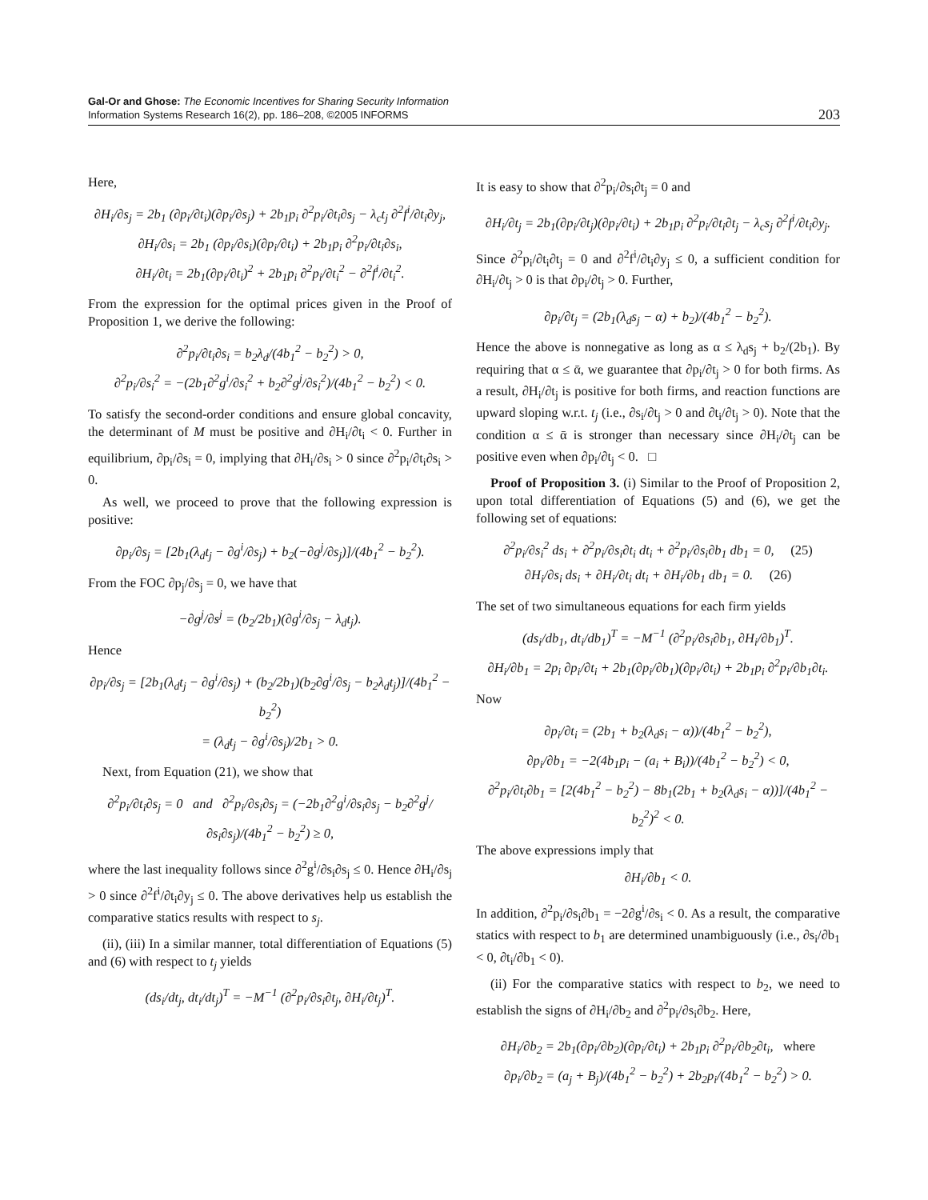Gal-Or and Ghose: The Economic Incentives for Sharing Security Information
Information Systems Research 16(2), pp. 186–208, ©2005 INFORMS
203
Here,
∂H<sub>i</sub>/∂s<sub>j</sub> = 2b<sub>1</sub> (∂p<sub>i</sub>/∂t<sub>i</sub>)(∂p<sub>i</sub>/∂s<sub>j</sub>) + 2b<sub>1</sub>p<sub>i</sub> ∂<sup>2</sup>p<sub>i</sub>/∂t<sub>i</sub>∂s<sub>j</sub> − λ<sub>c</sub>t<sub>j</sub> ∂<sup>2</sup>f<sup>i</sup>/∂t<sub>i</sub>∂y<sub>j</sub>,
∂H<sub>i</sub>/∂s<sub>i</sub> = 2b<sub>1</sub> (∂p<sub>i</sub>/∂s<sub>i</sub>)(∂p<sub>i</sub>/∂t<sub>i</sub>) + 2b<sub>1</sub>p<sub>i</sub> ∂<sup>2</sup>p<sub>i</sub>/∂t<sub>i</sub>∂s<sub>i</sub>,
∂H<sub>i</sub>/∂t<sub>i</sub> = 2b<sub>1</sub>(∂p<sub>i</sub>/∂t<sub>i</sub>)<sup>2</sup> + 2b<sub>1</sub>p<sub>i</sub> ∂<sup>2</sup>p<sub>i</sub>/∂t<sub>i</sub><sup>2</sup> − ∂<sup>2</sup>f<sup>i</sup>/∂t<sub>i</sub><sup>2</sup>.
From the expression for the optimal prices given in the Proof of Proposition 1, we derive the following:
∂<sup>2</sup>p<sub>i</sub>/∂t<sub>i</sub>∂s<sub>i</sub> = b<sub>2</sub>λ<sub>d</sub>/(4b<sub>1</sub><sup>2</sup> − b<sub>2</sub><sup>2</sup>) > 0,
∂<sup>2</sup>p<sub>i</sub>/∂s<sub>i</sub><sup>2</sup> = −(2b<sub>1</sub>∂<sup>2</sup>g<sup>i</sup>/∂s<sub>i</sub><sup>2</sup> + b<sub>2</sub>∂<sup>2</sup>g<sup>j</sup>/∂s<sub>i</sub><sup>2</sup>)/(4b<sub>1</sub><sup>2</sup> − b<sub>2</sub><sup>2</sup>) < 0.
To satisfy the second-order conditions and ensure global concavity, the determinant of M must be positive and ∂H<sub>i</sub>/∂t<sub>i</sub> < 0. Further in equilibrium, ∂p<sub>i</sub>/∂s<sub>i</sub> = 0, implying that ∂H<sub>i</sub>/∂s<sub>i</sub> > 0 since ∂<sup>2</sup>p<sub>i</sub>/∂t<sub>i</sub>∂s<sub>i</sub> > 0.
As well, we proceed to prove that the following expression is positive:
∂p<sub>i</sub>/∂s<sub>j</sub> = [2b<sub>1</sub>(λ<sub>d</sub>t<sub>j</sub> − ∂g<sup>i</sup>/∂s<sub>j</sub>) + b<sub>2</sub>(−∂g<sup>j</sup>/∂s<sub>j</sub>)]/(4b<sub>1</sub><sup>2</sup> − b<sub>2</sub><sup>2</sup>).
From the FOC ∂p<sub>j</sub>/∂s<sub>j</sub> = 0, we have that
−∂g<sup>j</sup>/∂s<sup>j</sup> = (b<sub>2</sub>/2b<sub>1</sub>)(∂g<sup>i</sup>/∂s<sub>j</sub> − λ<sub>d</sub>t<sub>j</sub>).
Hence
∂p<sub>i</sub>/∂s<sub>j</sub> = [2b<sub>1</sub>(λ<sub>d</sub>t<sub>j</sub> − ∂g<sup>i</sup>/∂s<sub>j</sub>) + (b<sub>2</sub>/2b<sub>1</sub>)(b<sub>2</sub>∂g<sup>i</sup>/∂s<sub>j</sub> − b<sub>2</sub>λ<sub>d</sub>t<sub>j</sub>)]/(4b<sub>1</sub><sup>2</sup> − b<sub>2</sub><sup>2</sup>)
= (λ<sub>d</sub>t<sub>j</sub> − ∂g<sup>i</sup>/∂s<sub>j</sub>)/2b<sub>1</sub> > 0.
Next, from Equation (21), we show that
∂<sup>2</sup>p<sub>i</sub>/∂t<sub>i</sub>∂s<sub>j</sub> = 0 and ∂<sup>2</sup>p<sub>i</sub>/∂s<sub>i</sub>∂s<sub>j</sub> = (−2b<sub>1</sub>∂<sup>2</sup>g<sup>i</sup>/∂s<sub>i</sub>∂s<sub>j</sub> − b<sub>2</sub>∂<sup>2</sup>g<sup>j</sup>/∂s<sub>i</sub>∂s<sub>j</sub>)/(4b<sub>1</sub><sup>2</sup> − b<sub>2</sub><sup>2</sup>) ≥ 0,
where the last inequality follows since ∂<sup>2</sup>g<sup>i</sup>/∂s<sub>i</sub>∂s<sub>j</sub> ≤ 0. Hence ∂H<sub>i</sub>/∂s<sub>j</sub> > 0 since ∂<sup>2</sup>f<sup>i</sup>/∂t<sub>i</sub>∂y<sub>j</sub> ≤ 0. The above derivatives help us establish the comparative statics results with respect to s<sub>j</sub>.
(ii), (iii) In a similar manner, total differentiation of Equations (5) and (6) with respect to t<sub>j</sub> yields
(ds<sub>i</sub>/dt<sub>j</sub>, dt<sub>i</sub>/dt<sub>j</sub>)<sup>T</sup> = −M<sup>−1</sup> (∂<sup>2</sup>p<sub>i</sub>/∂s<sub>i</sub>∂t<sub>j</sub>, ∂H<sub>i</sub>/∂t<sub>j</sub>)<sup>T</sup>.
It is easy to show that ∂<sup>2</sup>p<sub>i</sub>/∂s<sub>i</sub>∂t<sub>j</sub> = 0 and
∂H<sub>i</sub>/∂t<sub>j</sub> = 2b<sub>1</sub>(∂p<sub>i</sub>/∂t<sub>j</sub>)(∂p<sub>i</sub>/∂t<sub>i</sub>) + 2b<sub>1</sub>p<sub>i</sub> ∂<sup>2</sup>p<sub>i</sub>/∂t<sub>i</sub>∂t<sub>j</sub> − λ<sub>c</sub>s<sub>j</sub> ∂<sup>2</sup>f<sup>i</sup>/∂t<sub>i</sub>∂y<sub>j</sub>.
Since ∂<sup>2</sup>p<sub>i</sub>/∂t<sub>i</sub>∂t<sub>j</sub> = 0 and ∂<sup>2</sup>f<sup>i</sup>/∂t<sub>i</sub>∂y<sub>j</sub> ≤ 0, a sufficient condition for ∂H<sub>i</sub>/∂t<sub>j</sub> > 0 is that ∂p<sub>i</sub>/∂t<sub>j</sub> > 0. Further,
∂p<sub>i</sub>/∂t<sub>j</sub> = (2b<sub>1</sub>(λ<sub>d</sub>s<sub>j</sub> − α) + b<sub>2</sub>)/(4b<sub>1</sub><sup>2</sup> − b<sub>2</sub><sup>2</sup>).
Hence the above is nonnegative as long as α ≤ λ<sub>d</sub>s<sub>j</sub> + b<sub>2</sub>/(2b<sub>1</sub>). By requiring that α ≤ ᾱ, we guarantee that ∂p<sub>i</sub>/∂t<sub>j</sub> > 0 for both firms. As a result, ∂H<sub>i</sub>/∂t<sub>j</sub> is positive for both firms, and reaction functions are upward sloping w.r.t. t<sub>j</sub> (i.e., ∂s<sub>i</sub>/∂t<sub>j</sub> > 0 and ∂t<sub>i</sub>/∂t<sub>j</sub> > 0). Note that the condition α ≤ ᾱ is stronger than necessary since ∂H<sub>i</sub>/∂t<sub>j</sub> can be positive even when ∂p<sub>i</sub>/∂t<sub>j</sub> < 0. □
Proof of Proposition 3. (i) Similar to the Proof of Proposition 2, upon total differentiation of Equations (5) and (6), we get the following set of equations:
∂<sup>2</sup>p<sub>i</sub>/∂s<sub>i</sub><sup>2</sup> ds<sub>i</sub> + ∂<sup>2</sup>p<sub>i</sub>/∂s<sub>i</sub>∂t<sub>i</sub> dt<sub>i</sub> + ∂<sup>2</sup>p<sub>i</sub>/∂s<sub>i</sub>∂b<sub>1</sub> db<sub>1</sub> = 0, (25)
∂H<sub>i</sub>/∂s<sub>i</sub> ds<sub>i</sub> + ∂H<sub>i</sub>/∂t<sub>i</sub> dt<sub>i</sub> + ∂H<sub>i</sub>/∂b<sub>1</sub> db<sub>1</sub> = 0. (26)
The set of two simultaneous equations for each firm yields
(ds<sub>i</sub>/db<sub>1</sub>, dt<sub>i</sub>/db<sub>1</sub>)<sup>T</sup> = −M<sup>−1</sup> (∂<sup>2</sup>p<sub>i</sub>/∂s<sub>i</sub>∂b<sub>1</sub>, ∂H<sub>i</sub>/∂b<sub>1</sub>)<sup>T</sup>.
∂H<sub>i</sub>/∂b<sub>1</sub> = 2p<sub>i</sub> ∂p<sub>i</sub>/∂t<sub>i</sub> + 2b<sub>1</sub>(∂p<sub>i</sub>/∂b<sub>1</sub>)(∂p<sub>i</sub>/∂t<sub>i</sub>) + 2b<sub>1</sub>p<sub>i</sub> ∂<sup>2</sup>p<sub>i</sub>/∂b<sub>1</sub>∂t<sub>i</sub>.
Now
∂p<sub>i</sub>/∂t<sub>i</sub> = (2b<sub>1</sub> + b<sub>2</sub>(λ<sub>d</sub>s<sub>i</sub> − α))/(4b<sub>1</sub><sup>2</sup> − b<sub>2</sub><sup>2</sup>),
∂p<sub>i</sub>/∂b<sub>1</sub> = −2(4b<sub>1</sub>p<sub>i</sub> − (a<sub>i</sub> + B<sub>i</sub>))/(4b<sub>1</sub><sup>2</sup> − b<sub>2</sub><sup>2</sup>) < 0,
∂<sup>2</sup>p<sub>i</sub>/∂t<sub>i</sub>∂b<sub>1</sub> = [2(4b<sub>1</sub><sup>2</sup> − b<sub>2</sub><sup>2</sup>) − 8b<sub>1</sub>(2b<sub>1</sub> + b<sub>2</sub>(λ<sub>d</sub>s<sub>i</sub> − α))]/(4b<sub>1</sub><sup>2</sup> − b<sub>2</sub><sup>2</sup>)<sup>2</sup> < 0.
The above expressions imply that
∂H<sub>i</sub>/∂b<sub>1</sub> < 0.
In addition, ∂<sup>2</sup>p<sub>i</sub>/∂s<sub>i</sub>∂b<sub>1</sub> = −2∂g<sup>i</sup>/∂s<sub>i</sub> < 0. As a result, the comparative statics with respect to b<sub>1</sub> are determined unambiguously (i.e., ∂s<sub>i</sub>/∂b<sub>1</sub> < 0, ∂t<sub>i</sub>/∂b<sub>1</sub> < 0).
(ii) For the comparative statics with respect to b<sub>2</sub>, we need to establish the signs of ∂H<sub>i</sub>/∂b<sub>2</sub> and ∂<sup>2</sup>p<sub>i</sub>/∂s<sub>i</sub>∂b<sub>2</sub>. Here,
∂H<sub>i</sub>/∂b<sub>2</sub> = 2b<sub>1</sub>(∂p<sub>i</sub>/∂b<sub>2</sub>)(∂p<sub>i</sub>/∂t<sub>i</sub>) + 2b<sub>1</sub>p<sub>i</sub> ∂<sup>2</sup>p<sub>i</sub>/∂b<sub>2</sub>∂t<sub>i</sub>, where
∂p<sub>i</sub>/∂b<sub>2</sub> = (a<sub>j</sub> + B<sub>j</sub>)/(4b<sub>1</sub><sup>2</sup> − b<sub>2</sub><sup>2</sup>) + 2b<sub>2</sub>p<sub>i</sub>/(4b<sub>1</sub><sup>2</sup> − b<sub>2</sub><sup>2</sup>) > 0.